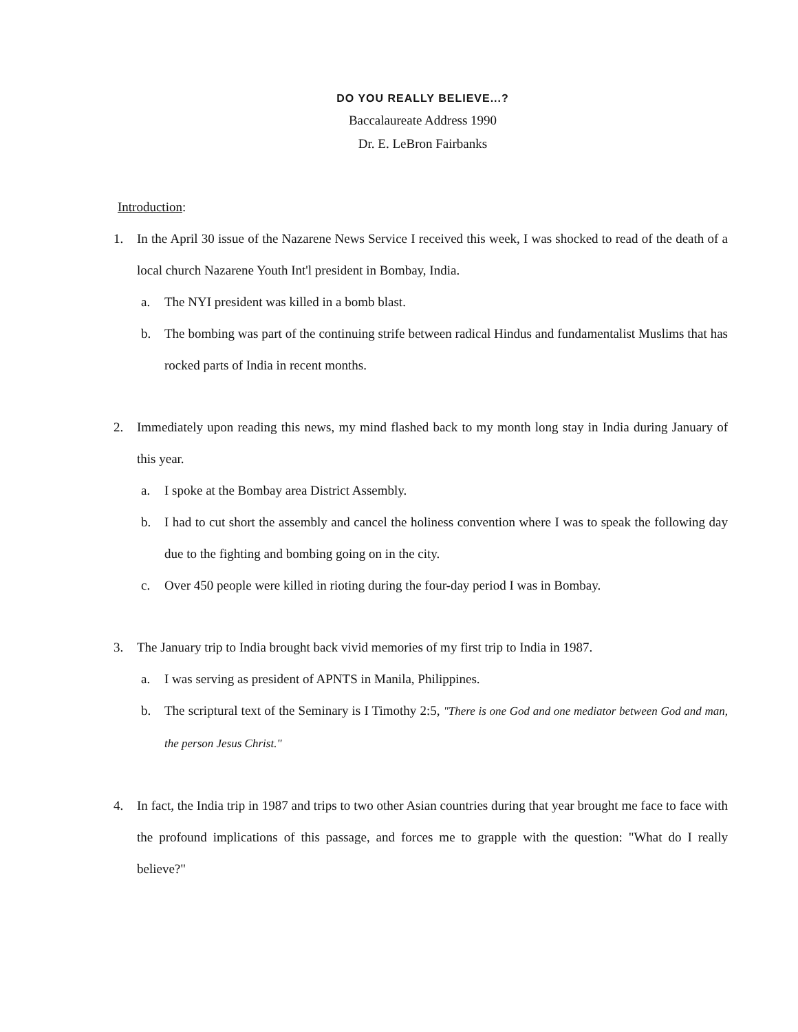DO YOU REALLY BELIEVE...?
Baccalaureate Address 1990
Dr. E. LeBron Fairbanks
Introduction:
1. In the April 30 issue of the Nazarene News Service I received this week, I was shocked to read of the death of a local church Nazarene Youth Int'l president in Bombay, India.
a. The NYI president was killed in a bomb blast.
b. The bombing was part of the continuing strife between radical Hindus and fundamentalist Muslims that has rocked parts of India in recent months.
2. Immediately upon reading this news, my mind flashed back to my month long stay in India during January of this year.
a. I spoke at the Bombay area District Assembly.
b. I had to cut short the assembly and cancel the holiness convention where I was to speak the following day due to the fighting and bombing going on in the city.
c. Over 450 people were killed in rioting during the four-day period I was in Bombay.
3. The January trip to India brought back vivid memories of my first trip to India in 1987.
a. I was serving as president of APNTS in Manila, Philippines.
b. The scriptural text of the Seminary is I Timothy 2:5, "There is one God and one mediator between God and man, the person Jesus Christ."
4. In fact, the India trip in 1987 and trips to two other Asian countries during that year brought me face to face with the profound implications of this passage, and forces me to grapple with the question: "What do I really believe?"